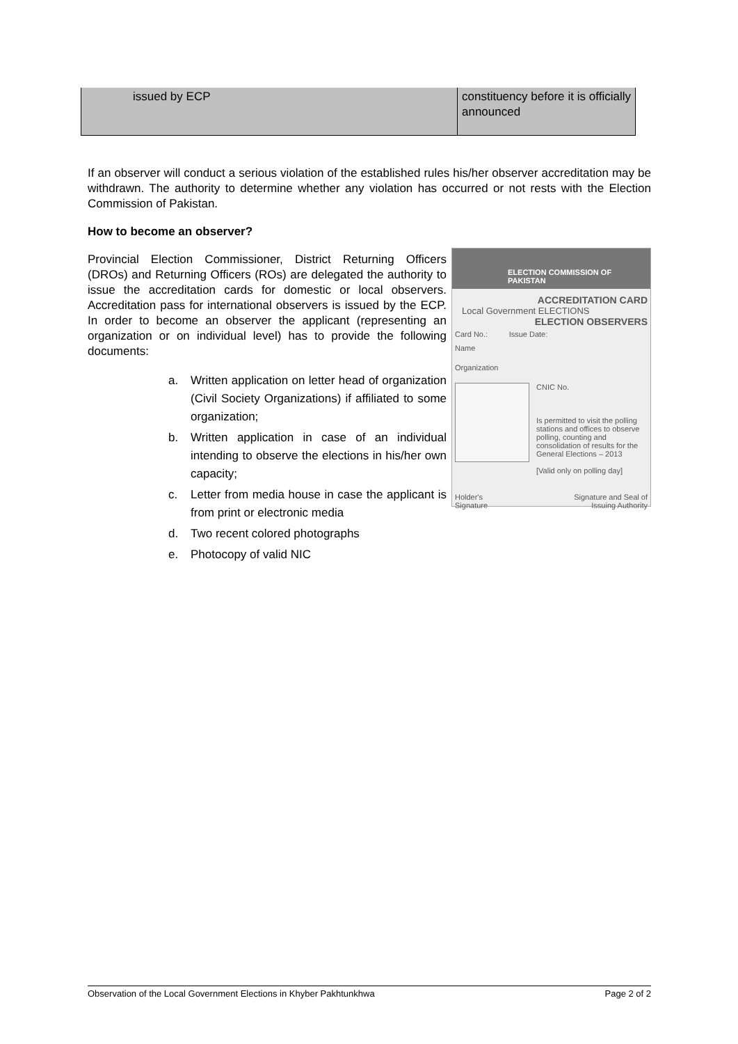| issued by ECP | constituency before it is officially announced |
If an observer will conduct a serious violation of the established rules his/her observer accreditation may be withdrawn. The authority to determine whether any violation has occurred or not rests with the Election Commission of Pakistan.
How to become an observer?
ELECTION COMMISSION OF PAKISTAN
ACCREDITATION CARD
Local Government ELECTIONS
ELECTION OBSERVERS
Card No.: Issue Date:
Name
Organization
CNIC No.
Is permitted to visit the polling stations and offices to observe polling, counting and consolidation of results for the General Elections – 2013
[Valid only on polling day]
Holder's
Signature Signature and Seal of
Issuing Authority
Provincial Election Commissioner, District Returning Officers (DROs) and Returning Officers (ROs) are delegated the authority to issue the accreditation cards for domestic or local observers. Accreditation pass for international observers is issued by the ECP. In order to become an observer the applicant (representing an organization or on individual level) has to provide the following documents:
a. Written application on letter head of organization (Civil Society Organizations) if affiliated to some organization;
b. Written application in case of an individual intending to observe the elections in his/her own capacity;
c. Letter from media house in case the applicant is from print or electronic media
d. Two recent colored photographs
e. Photocopy of valid NIC
Observation of the Local Government Elections in Khyber Pakhtunkhwa Page 2 of 2